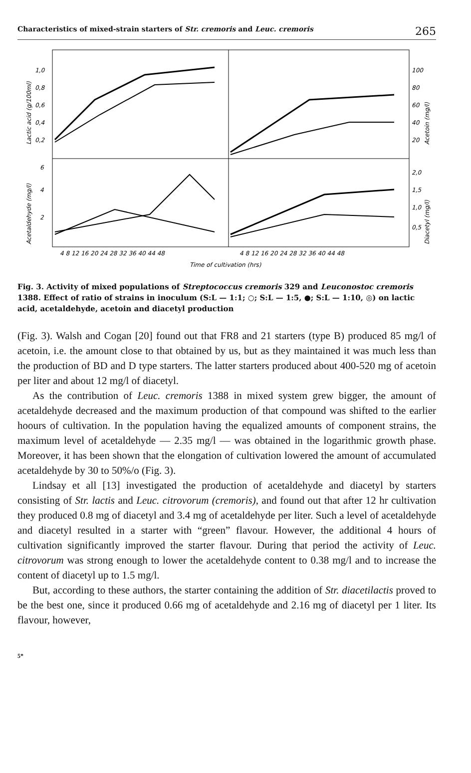Characteristics of mixed-strain starters of Str. cremoris and Leuc. cremoris 265
1,0
0,8
0,6
0,4
0,2
6
4
2
100
80
60
40
20
2,0
1,5
1,0
0,5
Lactic acid (g/100ml)
Acetaldehyde (mg/l)
Acetoin (mg/l)
Diacetyl (mg/l)
4 8 12 16 20 24 28 32 36 40 44 48
4 8 12 16 20 24 28 32 36 40 44 48
Time of cultivation (hrs)
Fig. 3. Activity of mixed populations of Streptococcus cremoris 329 and Leuconostoc cremoris 1388. Effect of ratio of strains in inoculum (S:L — 1:1; ○; S:L — 1:5, ●; S:L — 1:10, ◎) on lactic acid, acetaldehyde, acetoin and diacetyl production
(Fig. 3). Walsh and Cogan [20] found out that FR8 and 21 starters (type B) produced 85 mg/l of acetoin, i.e. the amount close to that obtained by us, but as they maintained it was much less than the production of BD and D type starters. The latter starters produced about 400-520 mg of acetoin per liter and about 12 mg/l of diacetyl.
As the contribution of Leuc. cremoris 1388 in mixed system grew bigger, the amount of acetaldehyde decreased and the maximum production of that compound was shifted to the earlier hoours of cultivation. In the population having the equalized amounts of component strains, the maximum level of acetaldehyde — 2.35 mg/l — was obtained in the logarithmic growth phase. Moreover, it has been shown that the elongation of cultivation lowered the amount of accumulated acetaldehyde by 30 to 50%/o (Fig. 3).
Lindsay et all [13] investigated the production of acetaldehyde and diacetyl by starters consisting of Str. lactis and Leuc. citrovorum (cremoris), and found out that after 12 hr cultivation they produced 0.8 mg of diacetyl and 3.4 mg of acetaldehyde per liter. Such a level of acetaldehyde and diacetyl resulted in a starter with “green” flavour. However, the additional 4 hours of cultivation significantly improved the starter flavour. During that period the activity of Leuc. citrovorum was strong enough to lower the acetaldehyde content to 0.38 mg/l and to increase the content of diacetyl up to 1.5 mg/l.
But, according to these authors, the starter containing the addition of Str. diacetilactis proved to be the best one, since it produced 0.66 mg of acetaldehyde and 2.16 mg of diacetyl per 1 liter. Its flavour, however,
5*